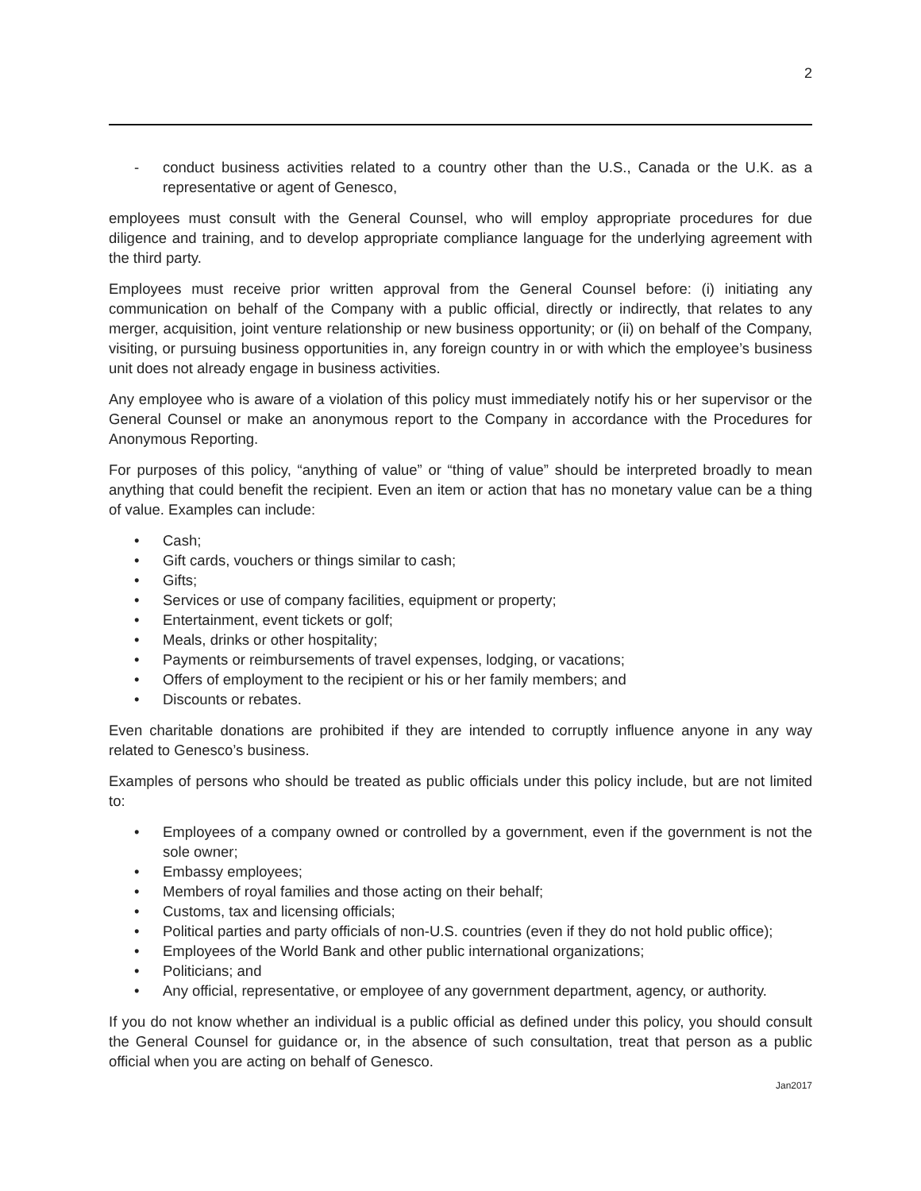2
- conduct business activities related to a country other than the U.S., Canada or the U.K. as a representative or agent of Genesco,
employees must consult with the General Counsel, who will employ appropriate procedures for due diligence and training, and to develop appropriate compliance language for the underlying agreement with the third party.
Employees must receive prior written approval from the General Counsel before: (i) initiating any communication on behalf of the Company with a public official, directly or indirectly, that relates to any merger, acquisition, joint venture relationship or new business opportunity; or (ii) on behalf of the Company, visiting, or pursuing business opportunities in, any foreign country in or with which the employee’s business unit does not already engage in business activities.
Any employee who is aware of a violation of this policy must immediately notify his or her supervisor or the General Counsel or make an anonymous report to the Company in accordance with the Procedures for Anonymous Reporting.
For purposes of this policy, “anything of value” or “thing of value” should be interpreted broadly to mean anything that could benefit the recipient. Even an item or action that has no monetary value can be a thing of value. Examples can include:
• Cash;
• Gift cards, vouchers or things similar to cash;
• Gifts;
• Services or use of company facilities, equipment or property;
• Entertainment, event tickets or golf;
• Meals, drinks or other hospitality;
• Payments or reimbursements of travel expenses, lodging, or vacations;
• Offers of employment to the recipient or his or her family members; and
• Discounts or rebates.
Even charitable donations are prohibited if they are intended to corruptly influence anyone in any way related to Genesco’s business.
Examples of persons who should be treated as public officials under this policy include, but are not limited to:
• Employees of a company owned or controlled by a government, even if the government is not the sole owner;
• Embassy employees;
• Members of royal families and those acting on their behalf;
• Customs, tax and licensing officials;
• Political parties and party officials of non-U.S. countries (even if they do not hold public office);
• Employees of the World Bank and other public international organizations;
• Politicians; and
• Any official, representative, or employee of any government department, agency, or authority.
If you do not know whether an individual is a public official as defined under this policy, you should consult the General Counsel for guidance or, in the absence of such consultation, treat that person as a public official when you are acting on behalf of Genesco.
Jan2017